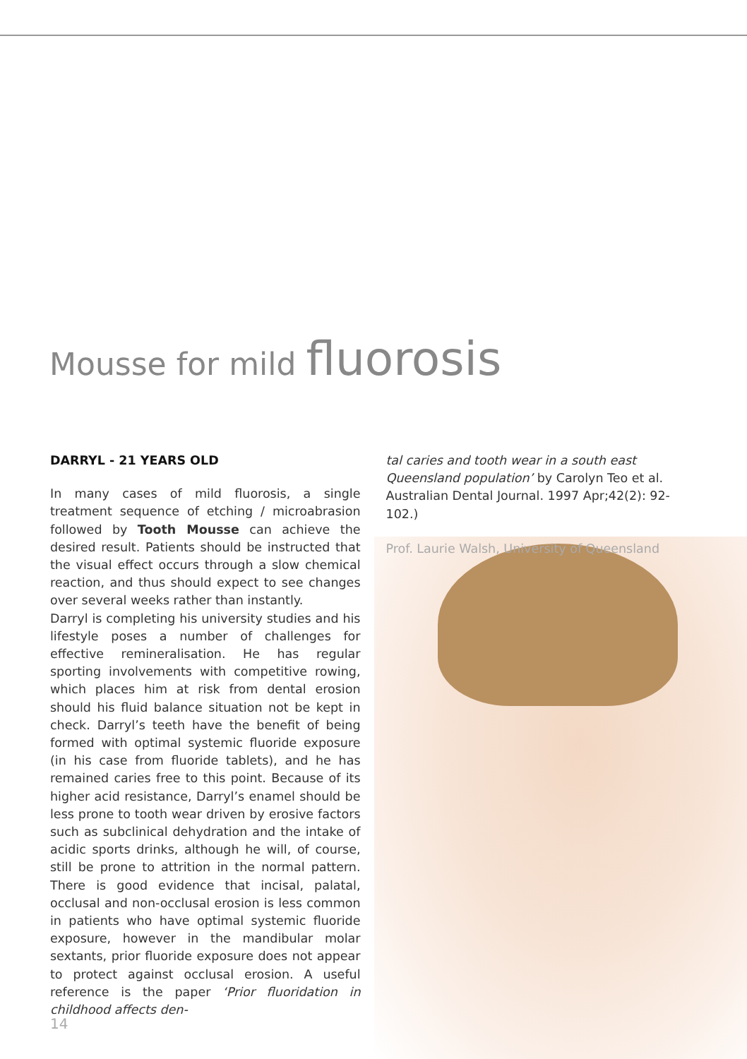Mousse for mild fluorosis
DARRYL - 21 YEARS OLD
In many cases of mild fluorosis, a single treatment sequence of etching / microabrasion followed by Tooth Mousse can achieve the desired result. Patients should be instructed that the visual effect occurs through a slow chemical reaction, and thus should expect to see changes over several weeks rather than instantly.
Darryl is completing his university studies and his lifestyle poses a number of challenges for effective remineralisation. He has regular sporting involvements with competitive rowing, which places him at risk from dental erosion should his fluid balance situation not be kept in check. Darryl’s teeth have the benefit of being formed with optimal systemic fluoride exposure (in his case from fluoride tablets), and he has remained caries free to this point. Because of its higher acid resistance, Darryl’s enamel should be less prone to tooth wear driven by erosive factors such as subclinical dehydration and the intake of acidic sports drinks, although he will, of course, still be prone to attrition in the normal pattern. There is good evidence that incisal, palatal, occlusal and non-occlusal erosion is less common in patients who have optimal systemic fluoride exposure, however in the mandibular molar sextants, prior fluoride exposure does not appear to protect against occlusal erosion. A useful reference is the paper ‘Prior fluoridation in childhood affects den-
tal caries and tooth wear in a south east Queensland population’ by Carolyn Teo et al. Australian Dental Journal. 1997 Apr;42(2): 92-102.)
Prof. Laurie Walsh, University of Queensland
14